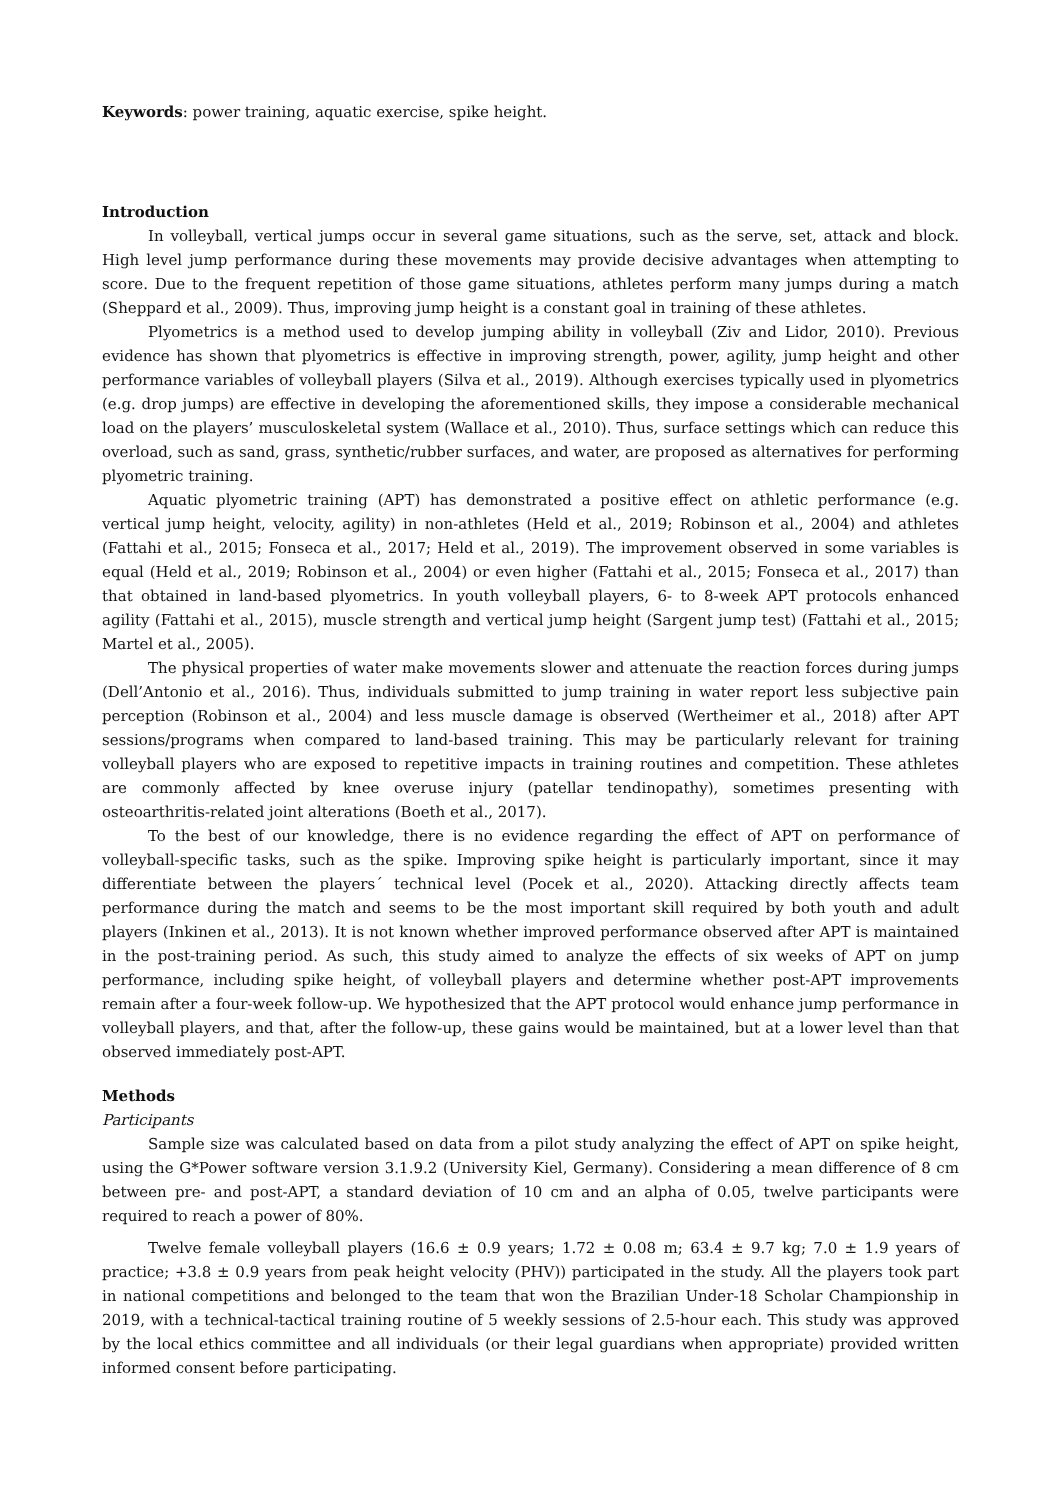Keywords: power training, aquatic exercise, spike height.
Introduction
In volleyball, vertical jumps occur in several game situations, such as the serve, set, attack and block. High level jump performance during these movements may provide decisive advantages when attempting to score. Due to the frequent repetition of those game situations, athletes perform many jumps during a match (Sheppard et al., 2009). Thus, improving jump height is a constant goal in training of these athletes.
Plyometrics is a method used to develop jumping ability in volleyball (Ziv and Lidor, 2010). Previous evidence has shown that plyometrics is effective in improving strength, power, agility, jump height and other performance variables of volleyball players (Silva et al., 2019). Although exercises typically used in plyometrics (e.g. drop jumps) are effective in developing the aforementioned skills, they impose a considerable mechanical load on the players’ musculoskeletal system (Wallace et al., 2010). Thus, surface settings which can reduce this overload, such as sand, grass, synthetic/rubber surfaces, and water, are proposed as alternatives for performing plyometric training.
Aquatic plyometric training (APT) has demonstrated a positive effect on athletic performance (e.g. vertical jump height, velocity, agility) in non-athletes (Held et al., 2019; Robinson et al., 2004) and athletes (Fattahi et al., 2015; Fonseca et al., 2017; Held et al., 2019). The improvement observed in some variables is equal (Held et al., 2019; Robinson et al., 2004) or even higher (Fattahi et al., 2015; Fonseca et al., 2017) than that obtained in land-based plyometrics. In youth volleyball players, 6- to 8-week APT protocols enhanced agility (Fattahi et al., 2015), muscle strength and vertical jump height (Sargent jump test) (Fattahi et al., 2015; Martel et al., 2005).
The physical properties of water make movements slower and attenuate the reaction forces during jumps (Dell’Antonio et al., 2016). Thus, individuals submitted to jump training in water report less subjective pain perception (Robinson et al., 2004) and less muscle damage is observed (Wertheimer et al., 2018) after APT sessions/programs when compared to land-based training. This may be particularly relevant for training volleyball players who are exposed to repetitive impacts in training routines and competition. These athletes are commonly affected by knee overuse injury (patellar tendinopathy), sometimes presenting with osteoarthritis-related joint alterations (Boeth et al., 2017).
To the best of our knowledge, there is no evidence regarding the effect of APT on performance of volleyball-specific tasks, such as the spike. Improving spike height is particularly important, since it may differentiate between the players´ technical level (Pocek et al., 2020). Attacking directly affects team performance during the match and seems to be the most important skill required by both youth and adult players (Inkinen et al., 2013). It is not known whether improved performance observed after APT is maintained in the post-training period. As such, this study aimed to analyze the effects of six weeks of APT on jump performance, including spike height, of volleyball players and determine whether post-APT improvements remain after a four-week follow-up. We hypothesized that the APT protocol would enhance jump performance in volleyball players, and that, after the follow-up, these gains would be maintained, but at a lower level than that observed immediately post-APT.
Methods
Participants
Sample size was calculated based on data from a pilot study analyzing the effect of APT on spike height, using the G*Power software version 3.1.9.2 (University Kiel, Germany). Considering a mean difference of 8 cm between pre- and post-APT, a standard deviation of 10 cm and an alpha of 0.05, twelve participants were required to reach a power of 80%.
Twelve female volleyball players (16.6 ± 0.9 years; 1.72 ± 0.08 m; 63.4 ± 9.7 kg; 7.0 ± 1.9 years of practice; +3.8 ± 0.9 years from peak height velocity (PHV)) participated in the study. All the players took part in national competitions and belonged to the team that won the Brazilian Under-18 Scholar Championship in 2019, with a technical-tactical training routine of 5 weekly sessions of 2.5-hour each. This study was approved by the local ethics committee and all individuals (or their legal guardians when appropriate) provided written informed consent before participating.